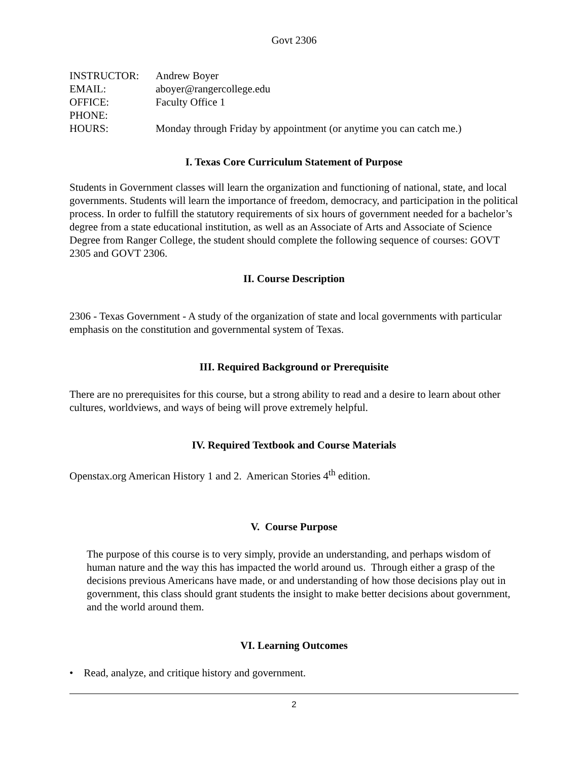Govt 2306
| INSTRUCTOR: | Andrew Boyer |
| EMAIL: | aboyer@rangercollege.edu |
| OFFICE: | Faculty Office 1 |
| PHONE: | |
| HOURS: | Monday through Friday by appointment (or anytime you can catch me.) |
I. Texas Core Curriculum Statement of Purpose
Students in Government classes will learn the organization and functioning of national, state, and local governments. Students will learn the importance of freedom, democracy, and participation in the political process. In order to fulfill the statutory requirements of six hours of government needed for a bachelor’s degree from a state educational institution, as well as an Associate of Arts and Associate of Science Degree from Ranger College, the student should complete the following sequence of courses: GOVT 2305 and GOVT 2306.
II. Course Description
2306 - Texas Government - A study of the organization of state and local governments with particular emphasis on the constitution and governmental system of Texas.
III. Required Background or Prerequisite
There are no prerequisites for this course, but a strong ability to read and a desire to learn about other cultures, worldviews, and ways of being will prove extremely helpful.
IV. Required Textbook and Course Materials
Openstax.org American History 1 and 2. American Stories 4<sup>th</sup> edition.
V. Course Purpose
The purpose of this course is to very simply, provide an understanding, and perhaps wisdom of human nature and the way this has impacted the world around us. Through either a grasp of the decisions previous Americans have made, or and understanding of how those decisions play out in government, this class should grant students the insight to make better decisions about government, and the world around them.
VI. Learning Outcomes
• Read, analyze, and critique history and government.
2